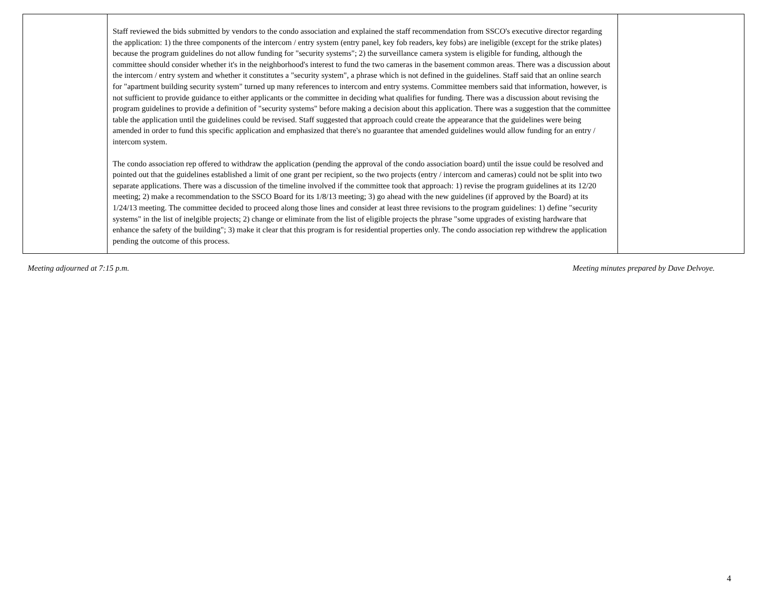| | Staff reviewed the bids submitted by vendors to the condo association and explained the staff recommendation from SSCO's executive director regarding the application: 1) the three components of the intercom / entry system (entry panel, key fob readers, key fobs) are ineligible (except for the strike plates) because the program guidelines do not allow funding for "security systems"; 2) the surveillance camera system is eligible for funding, although the committee should consider whether it's in the neighborhood's interest to fund the two cameras in the basement common areas. There was a discussion about the intercom / entry system and whether it constitutes a "security system", a phrase which is not defined in the guidelines. Staff said that an online search for "apartment building security system" turned up many references to intercom and entry systems. Committee members said that information, however, is not sufficient to provide guidance to either applicants or the committee in deciding what qualifies for funding. There was a discussion about revising the program guidelines to provide a definition of "security systems" before making a decision about this application. There was a suggestion that the committee table the application until the guidelines could be revised. Staff suggested that approach could create the appearance that the guidelines were being amended in order to fund this specific application and emphasized that there's no guarantee that amended guidelines would allow funding for an entry / intercom system. The condo association rep offered to withdraw the application (pending the approval of the condo association board) until the issue could be resolved and pointed out that the guidelines established a limit of one grant per recipient, so the two projects (entry / intercom and cameras) could not be split into two separate applications. There was a discussion of the timeline involved if the committee took that approach: 1) revise the program guidelines at its 12/20 meeting; 2) make a recommendation to the SSCO Board for its 1/8/13 meeting; 3) go ahead with the new guidelines (if approved by the Board) at its 1/24/13 meeting. The committee decided to proceed along those lines and consider at least three revisions to the program guidelines: 1) define "security systems" in the list of inelgible projects; 2) change or eliminate from the list of eligible projects the phrase "some upgrades of existing hardware that enhance the safety of the building"; 3) make it clear that this program is for residential properties only. The condo association rep withdrew the application pending the outcome of this process. | |
Meeting adjourned at 7:15 p.m. Meeting minutes prepared by Dave Delvoye.
4